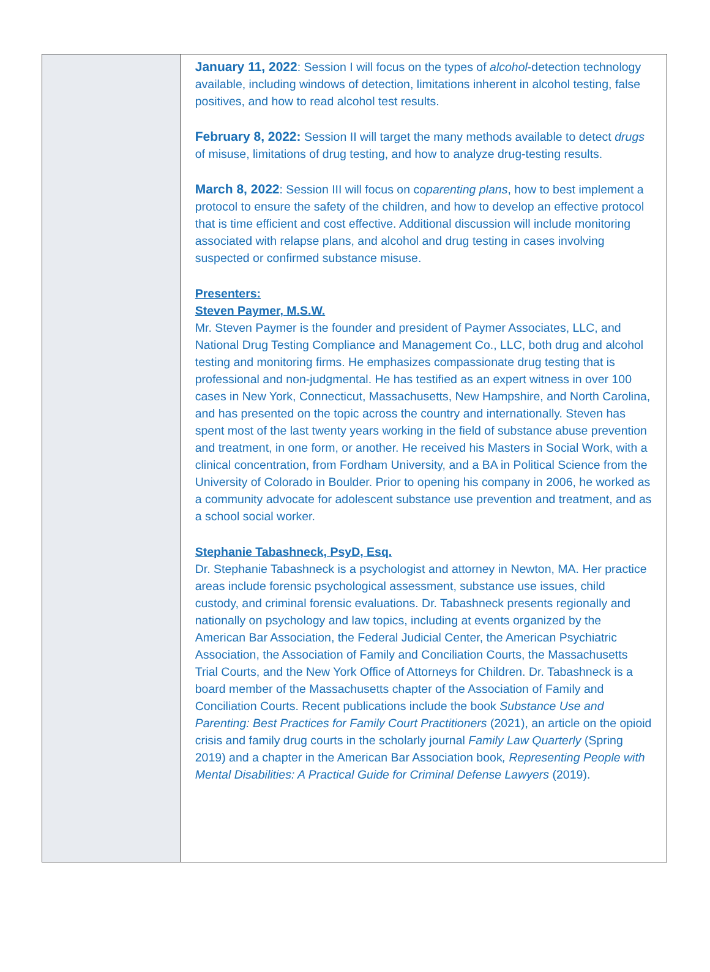January 11, 2022: Session I will focus on the types of alcohol-detection technology available, including windows of detection, limitations inherent in alcohol testing, false positives, and how to read alcohol test results.
February 8, 2022: Session II will target the many methods available to detect drugs of misuse, limitations of drug testing, and how to analyze drug-testing results.
March 8, 2022: Session III will focus on coparenting plans, how to best implement a protocol to ensure the safety of the children, and how to develop an effective protocol that is time efficient and cost effective. Additional discussion will include monitoring associated with relapse plans, and alcohol and drug testing in cases involving suspected or confirmed substance misuse.
Presenters:
Steven Paymer, M.S.W.
Mr. Steven Paymer is the founder and president of Paymer Associates, LLC, and National Drug Testing Compliance and Management Co., LLC, both drug and alcohol testing and monitoring firms. He emphasizes compassionate drug testing that is professional and non-judgmental. He has testified as an expert witness in over 100 cases in New York, Connecticut, Massachusetts, New Hampshire, and North Carolina, and has presented on the topic across the country and internationally. Steven has spent most of the last twenty years working in the field of substance abuse prevention and treatment, in one form, or another. He received his Masters in Social Work, with a clinical concentration, from Fordham University, and a BA in Political Science from the University of Colorado in Boulder. Prior to opening his company in 2006, he worked as a community advocate for adolescent substance use prevention and treatment, and as a school social worker.
Stephanie Tabashneck, PsyD, Esq.
Dr. Stephanie Tabashneck is a psychologist and attorney in Newton, MA. Her practice areas include forensic psychological assessment, substance use issues, child custody, and criminal forensic evaluations. Dr. Tabashneck presents regionally and nationally on psychology and law topics, including at events organized by the American Bar Association, the Federal Judicial Center, the American Psychiatric Association, the Association of Family and Conciliation Courts, the Massachusetts Trial Courts, and the New York Office of Attorneys for Children. Dr. Tabashneck is a board member of the Massachusetts chapter of the Association of Family and Conciliation Courts. Recent publications include the book Substance Use and Parenting: Best Practices for Family Court Practitioners (2021), an article on the opioid crisis and family drug courts in the scholarly journal Family Law Quarterly (Spring 2019) and a chapter in the American Bar Association book, Representing People with Mental Disabilities: A Practical Guide for Criminal Defense Lawyers (2019).